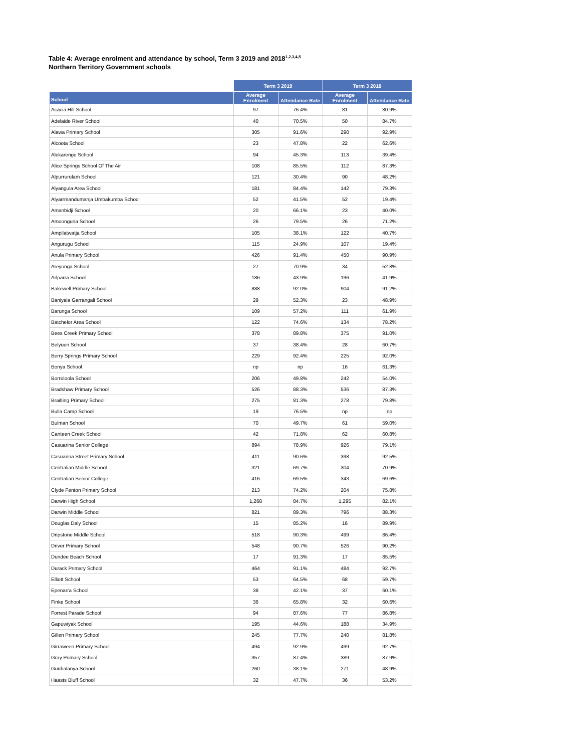Table 4: Average enrolment and attendance by school, Term 3 2019 and 2018<sup>1,2,3,4,5</sup>
Northern Territory Government schools
| | Term 3 2019 | | Term 3 2018 | |
| --- | --- | --- | --- | --- |
| School | Average Enrolment | Attendance Rate | Average Enrolment | Attendance Rate |
| Acacia Hill School | 97 | 76.4% | 81 | 80.9% |
| Adelaide River School | 40 | 70.5% | 50 | 84.7% |
| Alawa Primary School | 305 | 91.6% | 290 | 92.9% |
| Alcoota School | 23 | 47.8% | 22 | 62.6% |
| Alekarenge School | 94 | 45.3% | 113 | 39.4% |
| Alice Springs School Of The Air | 108 | 85.5% | 112 | 87.3% |
| Alpurrurulam School | 121 | 30.4% | 90 | 48.2% |
| Alyangula Area School | 181 | 84.4% | 142 | 79.3% |
| Alyarrmandumanja Umbakumba School | 52 | 41.5% | 52 | 19.4% |
| Amanbidji School | 20 | 66.1% | 23 | 40.0% |
| Amoonguna School | 26 | 79.5% | 26 | 71.2% |
| Ampilatwatja School | 105 | 38.1% | 122 | 40.7% |
| Angurugu School | 115 | 24.9% | 107 | 19.4% |
| Anula Primary School | 426 | 91.4% | 450 | 90.9% |
| Areyonga School | 27 | 70.9% | 34 | 52.8% |
| Arlparra School | 186 | 43.9% | 196 | 41.9% |
| Bakewell Primary School | 888 | 92.0% | 904 | 91.2% |
| Baniyala Garrangali School | 29 | 52.3% | 23 | 48.9% |
| Barunga School | 109 | 57.2% | 111 | 61.9% |
| Batchelor Area School | 122 | 74.6% | 134 | 78.2% |
| Bees Creek Primary School | 378 | 89.8% | 375 | 91.0% |
| Belyuen School | 37 | 38.4% | 28 | 60.7% |
| Berry Springs Primary School | 229 | 92.4% | 225 | 92.0% |
| Bonya School | np | np | 16 | 61.3% |
| Borroloola School | 206 | 49.8% | 242 | 54.0% |
| Bradshaw Primary School | 526 | 88.3% | 536 | 87.3% |
| Braitling Primary School | 275 | 81.3% | 278 | 79.8% |
| Bulla Camp School | 19 | 76.5% | np | np |
| Bulman School | 70 | 49.7% | 61 | 59.0% |
| Canteen Creek School | 42 | 71.8% | 62 | 60.8% |
| Casuarina Senior College | 894 | 78.9% | 926 | 79.1% |
| Casuarina Street Primary School | 411 | 90.6% | 398 | 92.5% |
| Centralian Middle School | 321 | 69.7% | 304 | 70.9% |
| Centralian Senior College | 416 | 69.5% | 343 | 69.6% |
| Clyde Fenton Primary School | 213 | 74.2% | 204 | 75.8% |
| Darwin High School | 1,268 | 84.7% | 1,295 | 82.1% |
| Darwin Middle School | 821 | 89.3% | 796 | 88.3% |
| Douglas Daly School | 15 | 85.2% | 16 | 89.9% |
| Dripstone Middle School | 518 | 90.3% | 499 | 86.4% |
| Driver Primary School | 548 | 90.7% | 526 | 90.2% |
| Dundee Beach School | 17 | 91.3% | 17 | 85.5% |
| Durack Primary School | 464 | 91.1% | 484 | 92.7% |
| Elliott School | 53 | 64.5% | 68 | 59.7% |
| Epenarra School | 38 | 42.1% | 37 | 60.1% |
| Finke School | 36 | 65.8% | 32 | 60.6% |
| Forrest Parade School | 94 | 87.6% | 77 | 86.8% |
| Gapuwiyak School | 195 | 44.6% | 188 | 34.9% |
| Gillen Primary School | 245 | 77.7% | 240 | 81.8% |
| Girraween Primary School | 494 | 92.9% | 499 | 92.7% |
| Gray Primary School | 357 | 87.4% | 389 | 87.9% |
| Gunbalanya School | 260 | 38.1% | 271 | 48.9% |
| Haasts Bluff School | 32 | 47.7% | 36 | 53.2% |